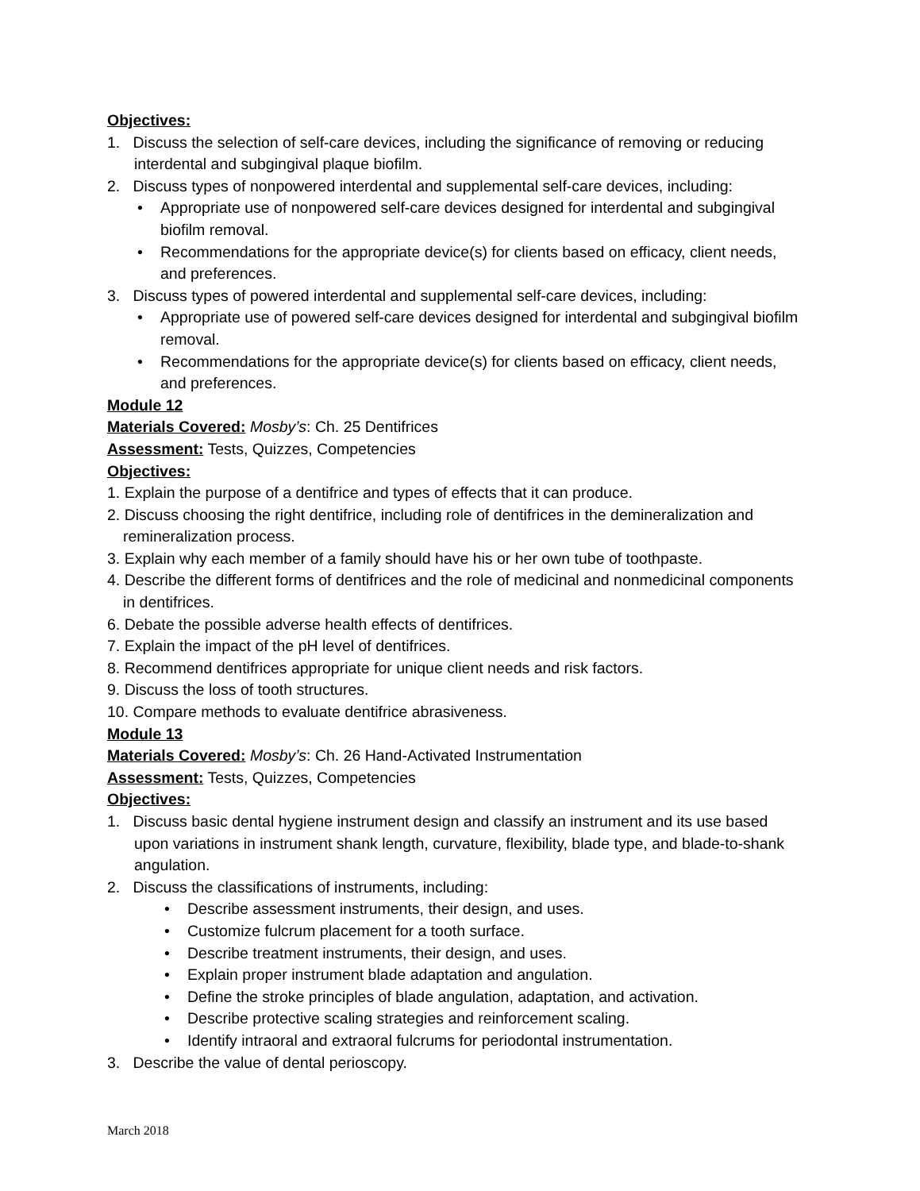Objectives:
1. Discuss the selection of self-care devices, including the significance of removing or reducing interdental and subgingival plaque biofilm.
2. Discuss types of nonpowered interdental and supplemental self-care devices, including:
• Appropriate use of nonpowered self-care devices designed for interdental and subgingival biofilm removal.
• Recommendations for the appropriate device(s) for clients based on efficacy, client needs, and preferences.
3. Discuss types of powered interdental and supplemental self-care devices, including:
• Appropriate use of powered self-care devices designed for interdental and subgingival biofilm removal.
• Recommendations for the appropriate device(s) for clients based on efficacy, client needs, and preferences.
Module 12
Materials Covered: Mosby’s: Ch. 25 Dentifrices
Assessment: Tests, Quizzes, Competencies
Objectives:
1. Explain the purpose of a dentifrice and types of effects that it can produce.
2. Discuss choosing the right dentifrice, including role of dentifrices in the demineralization and remineralization process.
3. Explain why each member of a family should have his or her own tube of toothpaste.
4. Describe the different forms of dentifrices and the role of medicinal and nonmedicinal components in dentifrices.
6. Debate the possible adverse health effects of dentifrices.
7. Explain the impact of the pH level of dentifrices.
8. Recommend dentifrices appropriate for unique client needs and risk factors.
9. Discuss the loss of tooth structures.
10. Compare methods to evaluate dentifrice abrasiveness.
Module 13
Materials Covered: Mosby’s: Ch. 26 Hand-Activated Instrumentation
Assessment: Tests, Quizzes, Competencies
Objectives:
1. Discuss basic dental hygiene instrument design and classify an instrument and its use based upon variations in instrument shank length, curvature, flexibility, blade type, and blade-to-shank angulation.
2. Discuss the classifications of instruments, including:
• Describe assessment instruments, their design, and uses.
• Customize fulcrum placement for a tooth surface.
• Describe treatment instruments, their design, and uses.
• Explain proper instrument blade adaptation and angulation.
• Define the stroke principles of blade angulation, adaptation, and activation.
• Describe protective scaling strategies and reinforcement scaling.
• Identify intraoral and extraoral fulcrums for periodontal instrumentation.
3. Describe the value of dental perioscopy.
March 2018